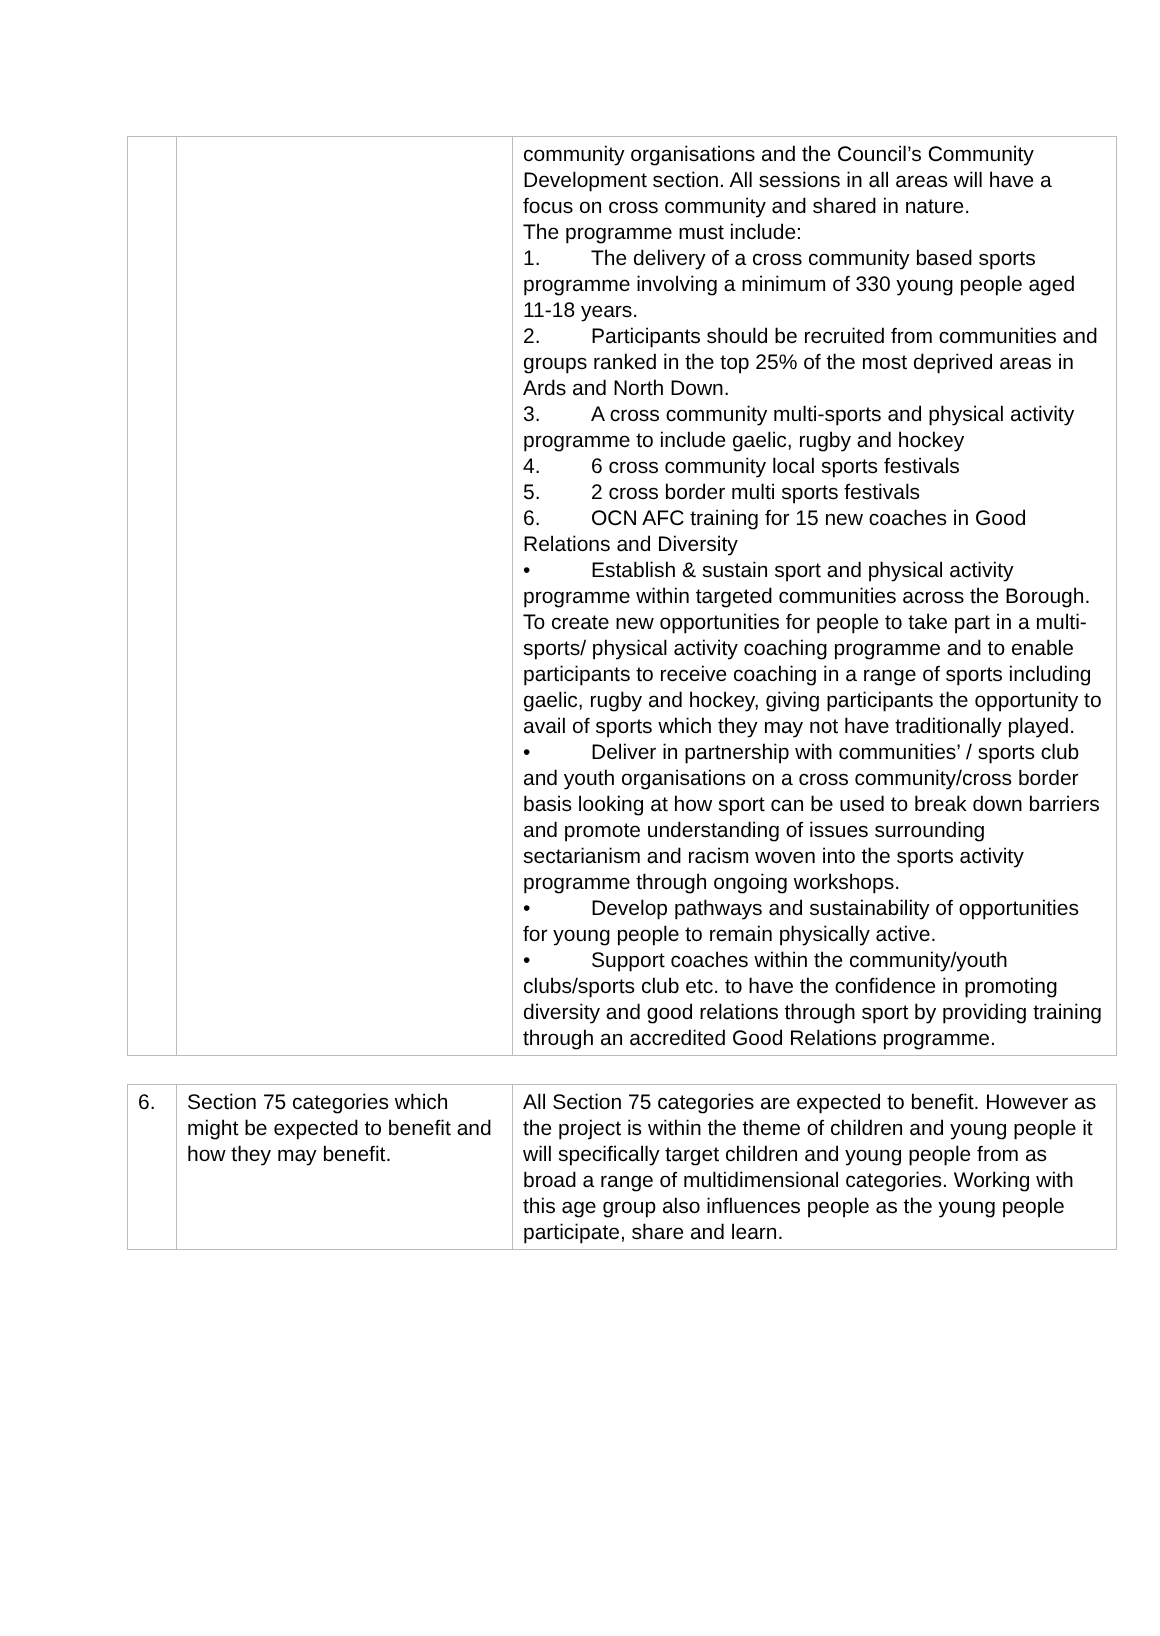| | | community organisations and the Council’s Community Development section. All sessions in all areas will have a focus on cross community and shared in nature. The programme must include: 1. The delivery of a cross community based sports programme involving a minimum of 330 young people aged 11-18 years. 2. Participants should be recruited from communities and groups ranked in the top 25% of the most deprived areas in Ards and North Down. 3. A cross community multi-sports and physical activity programme to include gaelic, rugby and hockey 4. 6 cross community local sports festivals 5. 2 cross border multi sports festivals 6. OCN AFC training for 15 new coaches in Good Relations and Diversity • Establish & sustain sport and physical activity programme within targeted communities across the Borough. To create new opportunities for people to take part in a multi-sports/ physical activity coaching programme and to enable participants to receive coaching in a range of sports including gaelic, rugby and hockey, giving participants the opportunity to avail of sports which they may not have traditionally played. • Deliver in partnership with communities’ / sports club and youth organisations on a cross community/cross border basis looking at how sport can be used to break down barriers and promote understanding of issues surrounding sectarianism and racism woven into the sports activity programme through ongoing workshops. • Develop pathways and sustainability of opportunities for young people to remain physically active. • Support coaches within the community/youth clubs/sports club etc. to have the confidence in promoting diversity and good relations through sport by providing training through an accredited Good Relations programme. |
| 6. | Section 75 categories which might be expected to benefit and how they may benefit. | All Section 75 categories are expected to benefit. However as the project is within the theme of children and young people it will specifically target children and young people from as broad a range of multidimensional categories. Working with this age group also influences people as the young people participate, share and learn. |